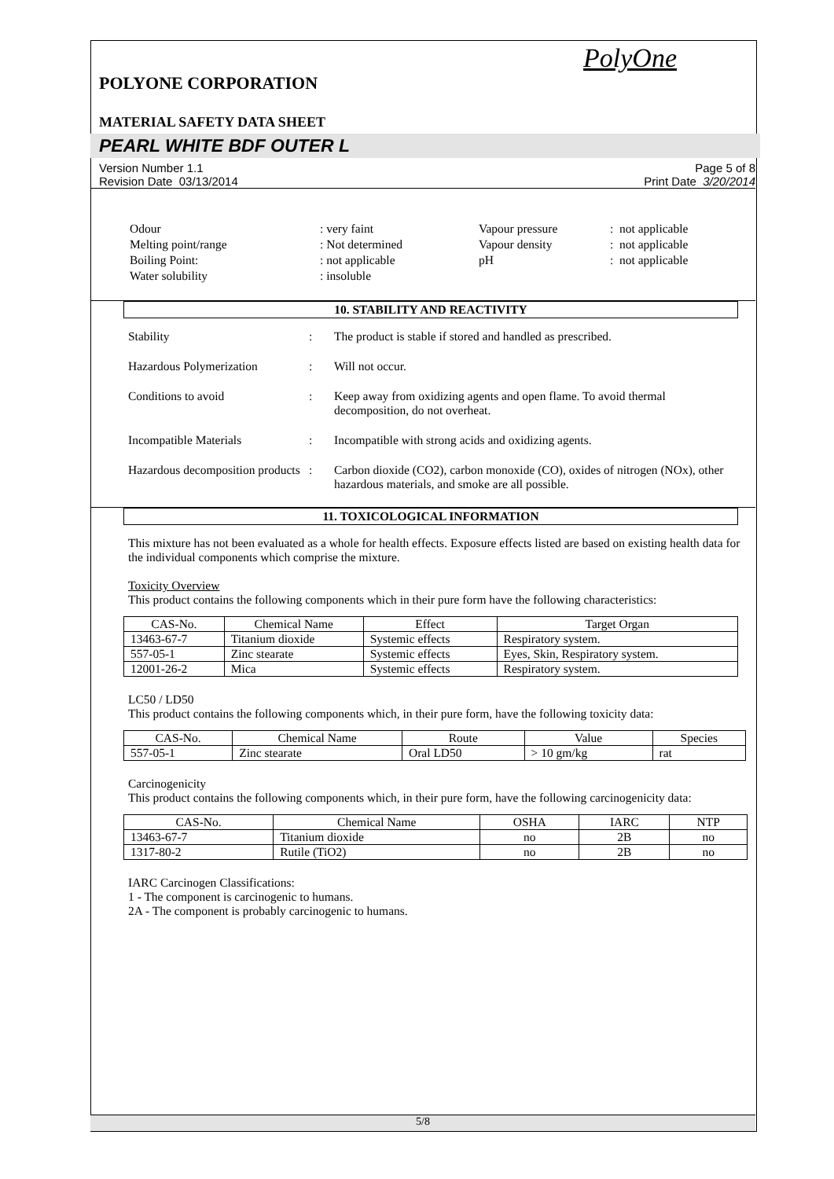PolyOne
POLYONE CORPORATION
MATERIAL SAFETY DATA SHEET
PEARL WHITE BDF OUTER L
Version Number 1.1
Revision Date 03/13/2014
Page 5 of 8
Print Date 3/20/2014
| Odour | : very faint | Vapour pressure | : not applicable |
| Melting point/range | : Not determined | Vapour density | : not applicable |
| Boiling Point: | : not applicable | pH | : not applicable |
| Water solubility | : insoluble | | |
10. STABILITY AND REACTIVITY
Stability : The product is stable if stored and handled as prescribed.
Hazardous Polymerization : Will not occur.
Conditions to avoid : Keep away from oxidizing agents and open flame. To avoid thermal decomposition, do not overheat.
Incompatible Materials : Incompatible with strong acids and oxidizing agents.
Hazardous decomposition products
: Carbon dioxide (CO2), carbon monoxide (CO), oxides of nitrogen (NOx), other hazardous materials, and smoke are all possible.
11. TOXICOLOGICAL INFORMATION
This mixture has not been evaluated as a whole for health effects. Exposure effects listed are based on existing health data for the individual components which comprise the mixture.
Toxicity Overview
This product contains the following components which in their pure form have the following characteristics:
| CAS-No. | Chemical Name | Effect | Target Organ |
| --- | --- | --- | --- |
| 13463-67-7 | Titanium dioxide | Systemic effects | Respiratory system. |
| 557-05-1 | Zinc stearate | Systemic effects | Eyes, Skin, Respiratory system. |
| 12001-26-2 | Mica | Systemic effects | Respiratory system. |
LC50 / LD50
This product contains the following components which, in their pure form, have the following toxicity data:
| CAS-No. | Chemical Name | Route | Value | Species |
| --- | --- | --- | --- | --- |
| 557-05-1 | Zinc stearate | Oral LD50 | > 10 gm/kg | rat |
Carcinogenicity
This product contains the following components which, in their pure form, have the following carcinogenicity data:
| CAS-No. | Chemical Name | OSHA | IARC | NTP |
| --- | --- | --- | --- | --- |
| 13463-67-7 | Titanium dioxide | no | 2B | no |
| 1317-80-2 | Rutile (TiO2) | no | 2B | no |
IARC Carcinogen Classifications:
1 - The component is carcinogenic to humans.
2A - The component is probably carcinogenic to humans.
5/8